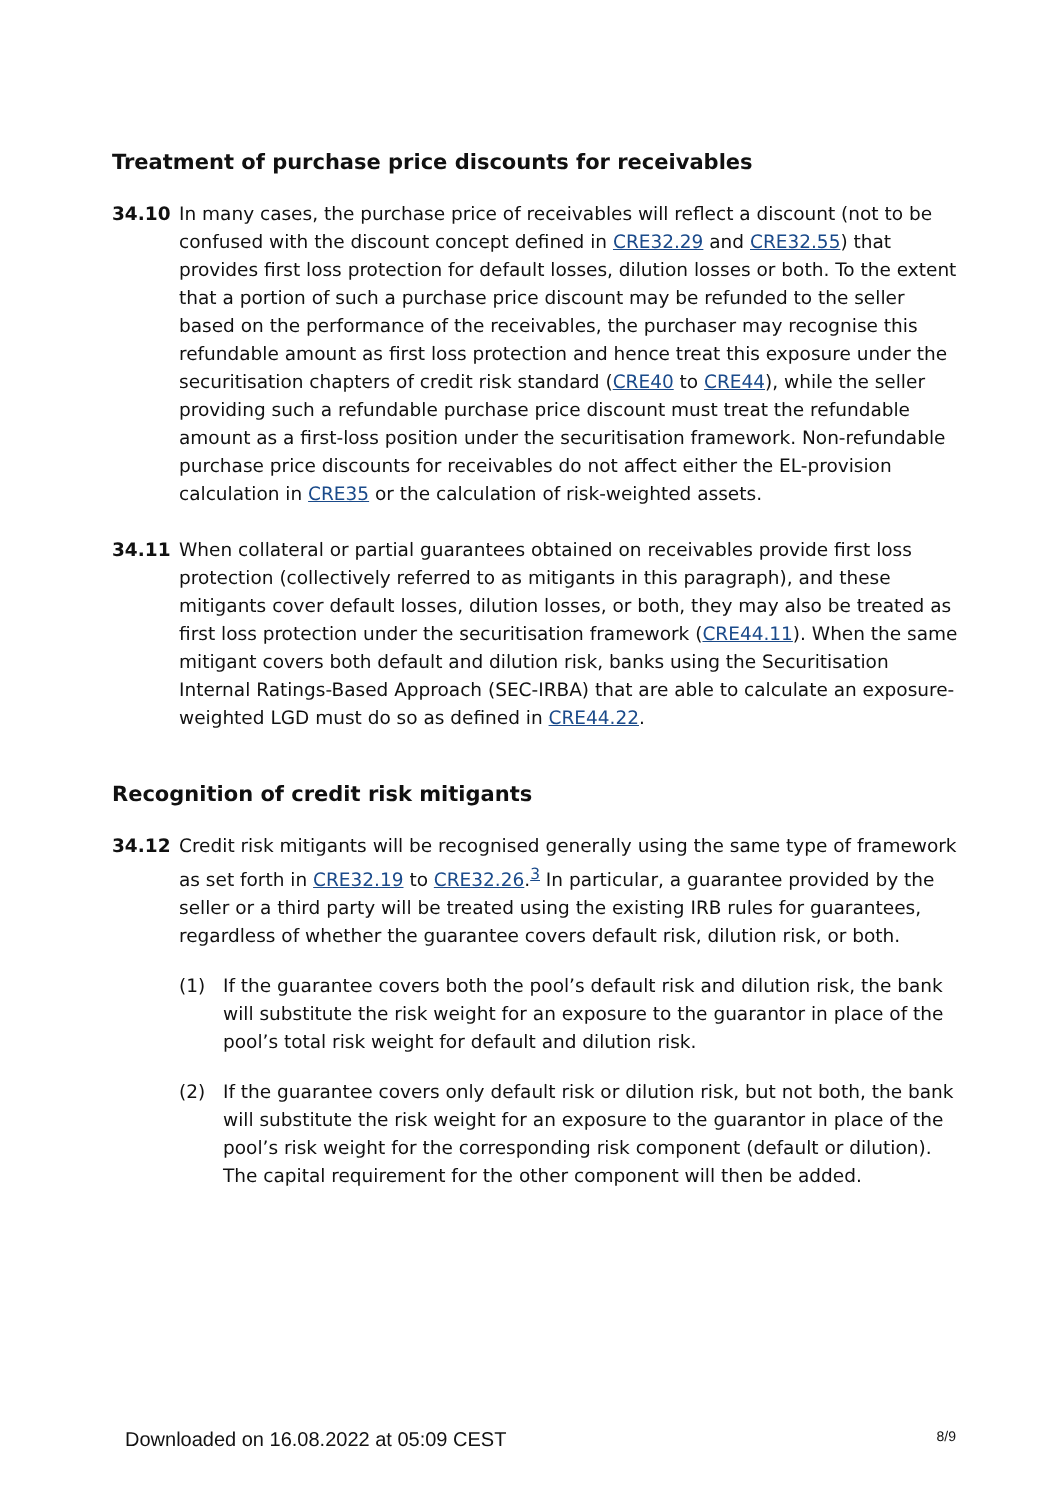Treatment of purchase price discounts for receivables
34.10 In many cases, the purchase price of receivables will reflect a discount (not to be confused with the discount concept defined in CRE32.29 and CRE32.55) that provides first loss protection for default losses, dilution losses or both. To the extent that a portion of such a purchase price discount may be refunded to the seller based on the performance of the receivables, the purchaser may recognise this refundable amount as first loss protection and hence treat this exposure under the securitisation chapters of credit risk standard (CRE40 to CRE44), while the seller providing such a refundable purchase price discount must treat the refundable amount as a first-loss position under the securitisation framework. Non-refundable purchase price discounts for receivables do not affect either the EL-provision calculation in CRE35 or the calculation of risk-weighted assets.
34.11 When collateral or partial guarantees obtained on receivables provide first loss protection (collectively referred to as mitigants in this paragraph), and these mitigants cover default losses, dilution losses, or both, they may also be treated as first loss protection under the securitisation framework (CRE44.11). When the same mitigant covers both default and dilution risk, banks using the Securitisation Internal Ratings-Based Approach (SEC-IRBA) that are able to calculate an exposure-weighted LGD must do so as defined in CRE44.22.
Recognition of credit risk mitigants
34.12 Credit risk mitigants will be recognised generally using the same type of framework as set forth in CRE32.19 to CRE32.26.<sup>3</sup> In particular, a guarantee provided by the seller or a third party will be treated using the existing IRB rules for guarantees, regardless of whether the guarantee covers default risk, dilution risk, or both.
(1) If the guarantee covers both the pool’s default risk and dilution risk, the bank will substitute the risk weight for an exposure to the guarantor in place of the pool’s total risk weight for default and dilution risk.
(2) If the guarantee covers only default risk or dilution risk, but not both, the bank will substitute the risk weight for an exposure to the guarantor in place of the pool’s risk weight for the corresponding risk component (default or dilution). The capital requirement for the other component will then be added.
Downloaded on 16.08.2022 at 05:09 CEST 8/9